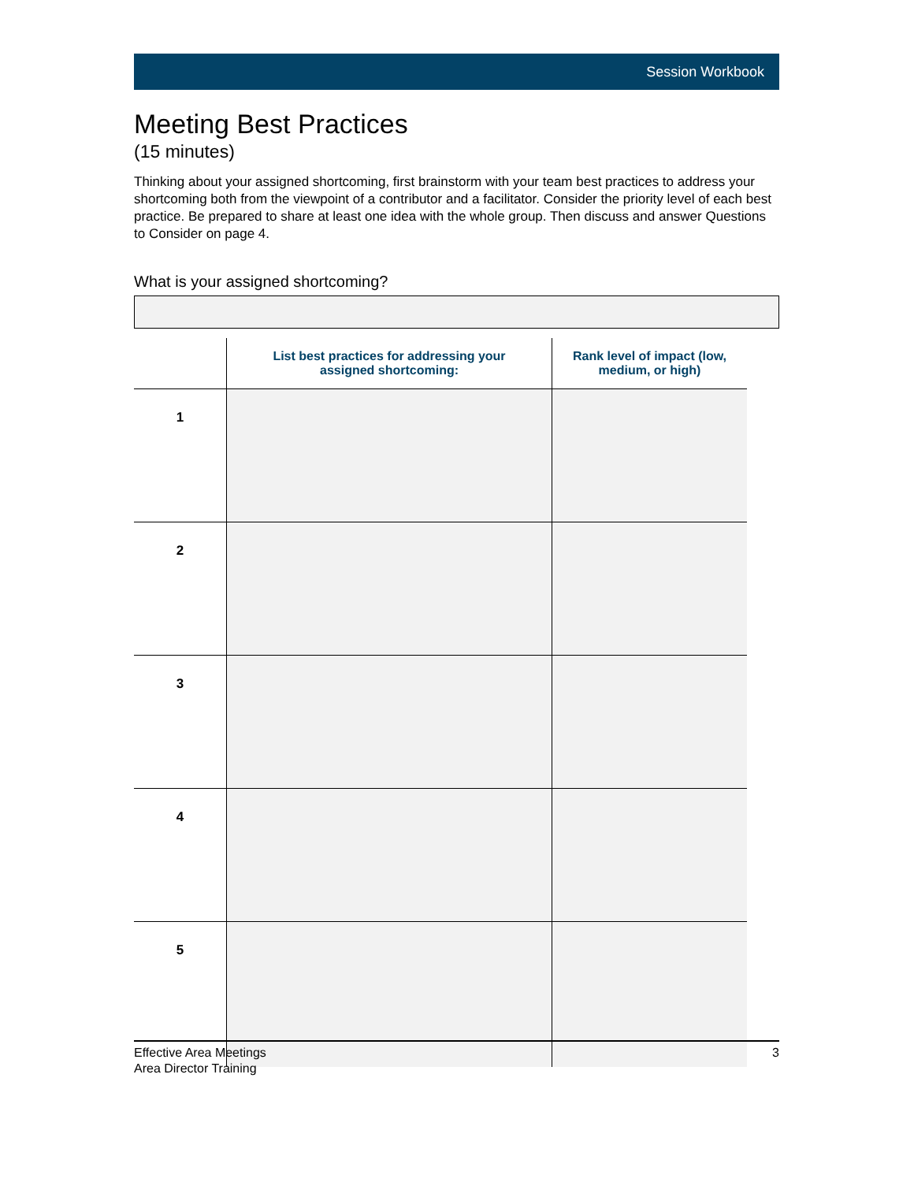Session Workbook
Meeting Best Practices
(15 minutes)
Thinking about your assigned shortcoming, first brainstorm with your team best practices to address your shortcoming both from the viewpoint of a contributor and a facilitator. Consider the priority level of each best practice. Be prepared to share at least one idea with the whole group. Then discuss and answer Questions to Consider on page 4.
What is your assigned shortcoming?
| | List best practices for addressing your assigned shortcoming: | Rank level of impact (low, medium, or high) |
| --- | --- | --- |
| 1 | | |
| 2 | | |
| 3 | | |
| 4 | | |
| 5 | | |
Effective Area Meetings
Area Director Training
3